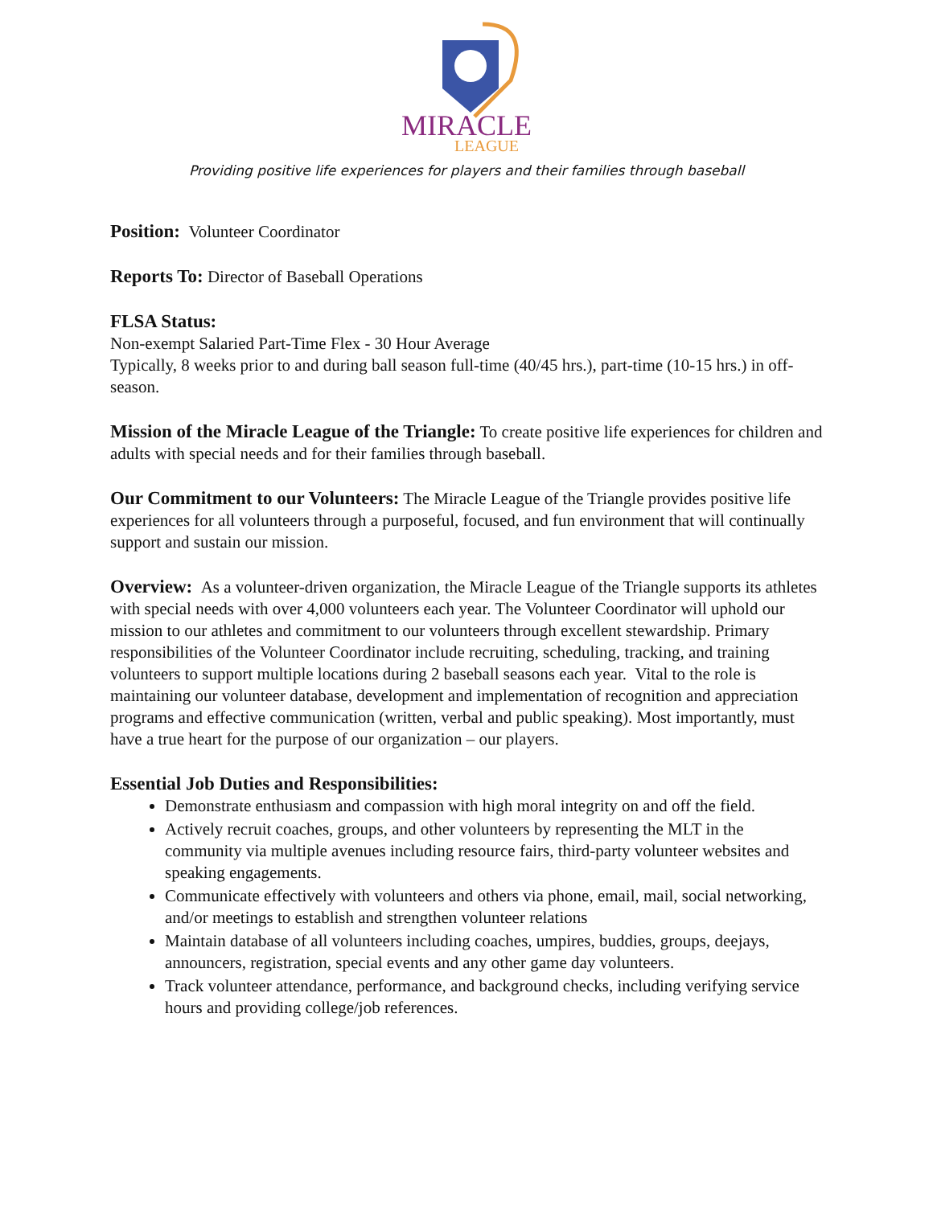MIRACLE
LEAGUE
Providing positive life experiences for players and their families through baseball
Position: Volunteer Coordinator
Reports To: Director of Baseball Operations
FLSA Status:
Non-exempt Salaried Part-Time Flex - 30 Hour Average
Typically, 8 weeks prior to and during ball season full-time (40/45 hrs.), part-time (10-15 hrs.) in off-season.
Mission of the Miracle League of the Triangle: To create positive life experiences for children and adults with special needs and for their families through baseball.
Our Commitment to our Volunteers: The Miracle League of the Triangle provides positive life experiences for all volunteers through a purposeful, focused, and fun environment that will continually support and sustain our mission.
Overview: As a volunteer-driven organization, the Miracle League of the Triangle supports its athletes with special needs with over 4,000 volunteers each year. The Volunteer Coordinator will uphold our mission to our athletes and commitment to our volunteers through excellent stewardship. Primary responsibilities of the Volunteer Coordinator include recruiting, scheduling, tracking, and training volunteers to support multiple locations during 2 baseball seasons each year. Vital to the role is maintaining our volunteer database, development and implementation of recognition and appreciation programs and effective communication (written, verbal and public speaking). Most importantly, must have a true heart for the purpose of our organization – our players.
Essential Job Duties and Responsibilities:
Demonstrate enthusiasm and compassion with high moral integrity on and off the field.
Actively recruit coaches, groups, and other volunteers by representing the MLT in the community via multiple avenues including resource fairs, third-party volunteer websites and speaking engagements.
Communicate effectively with volunteers and others via phone, email, mail, social networking, and/or meetings to establish and strengthen volunteer relations
Maintain database of all volunteers including coaches, umpires, buddies, groups, deejays, announcers, registration, special events and any other game day volunteers.
Track volunteer attendance, performance, and background checks, including verifying service hours and providing college/job references.